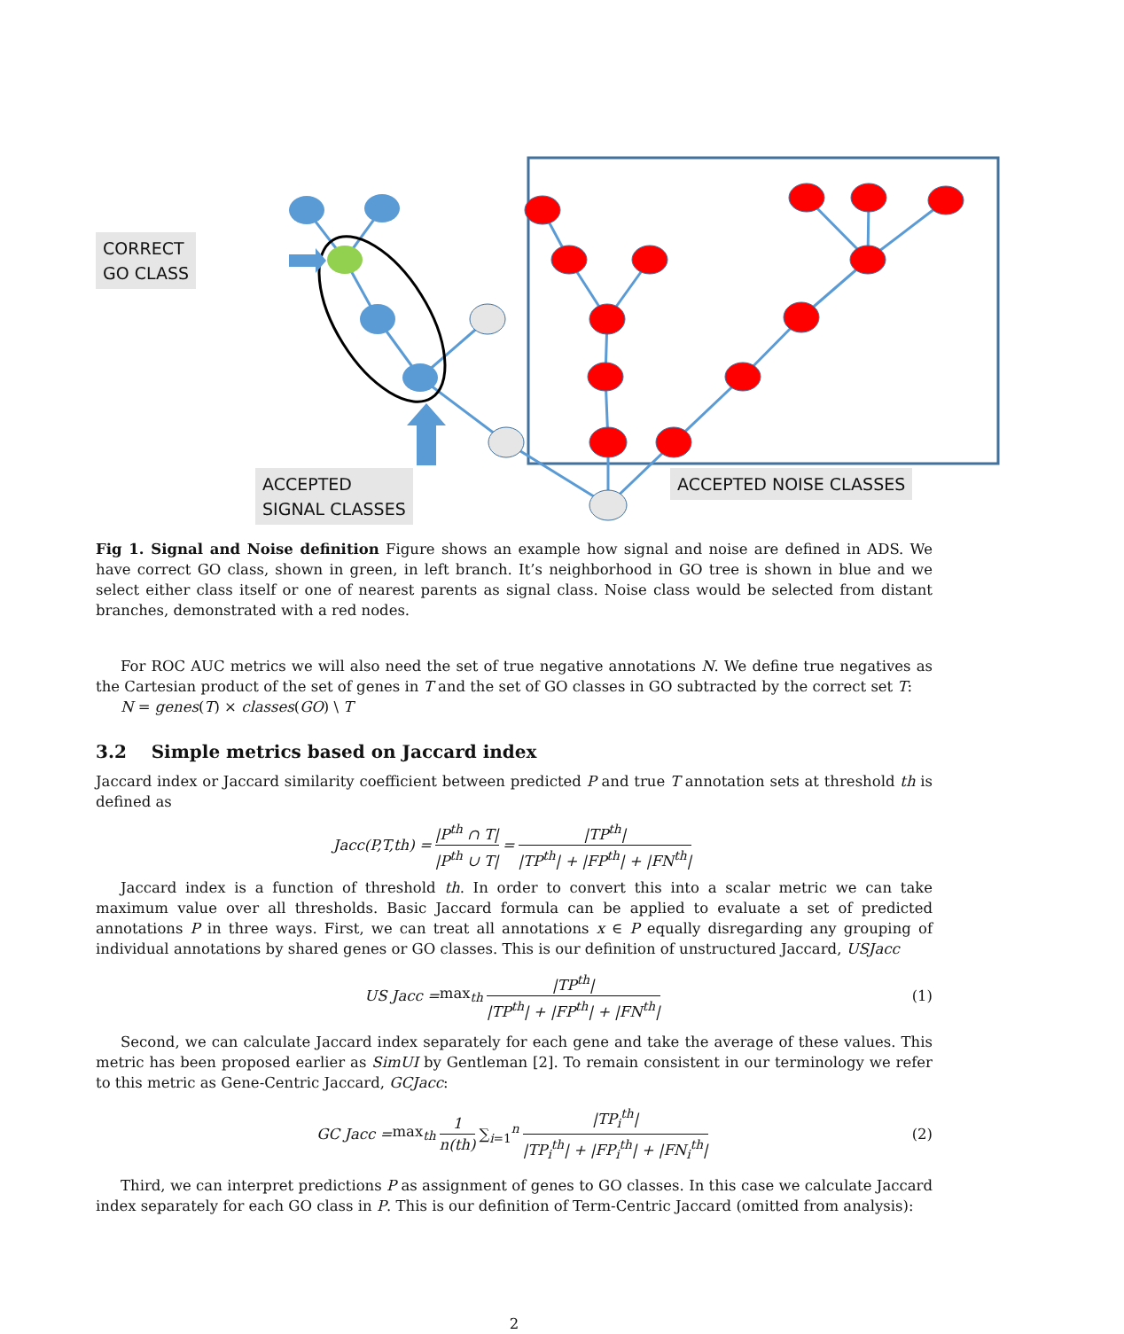CORRECT
GO CLASS
ACCEPTED
SIGNAL CLASSES
ACCEPTED NOISE CLASSES
Fig 1. Signal and Noise definition Figure shows an example how signal and noise are defined in ADS. We have correct GO class, shown in green, in left branch. It’s neighborhood in GO tree is shown in blue and we select either class itself or one of nearest parents as signal class. Noise class would be selected from distant branches, demonstrated with a red nodes.
For ROC AUC metrics we will also need the set of true negative annotations N. We define true negatives as the Cartesian product of the set of genes in T and the set of GO classes in GO subtracted by the correct set T:
N = genes(T) × classes(GO) \ T
3.2 Simple metrics based on Jaccard index
Jaccard index or Jaccard similarity coefficient between predicted P and true T annotation sets at threshold th is defined as
Jacc(P,T,th) = |P<sup>th</sup> ∩ T| |P<sup>th</sup> ∪ T| = |TP<sup>th</sup>| |TP<sup>th</sup>| + |FP<sup>th</sup>| + |FN<sup>th</sup>|
Jaccard index is a function of threshold th. In order to convert this into a scalar metric we can take maximum value over all thresholds. Basic Jaccard formula can be applied to evaluate a set of predicted annotations P in three ways. First, we can treat all annotations x ∈ P equally disregarding any grouping of individual annotations by shared genes or GO classes. This is our definition of unstructured Jaccard, USJacc
US Jacc = max<sub>th</sub> |TP<sup>th</sup>| |TP<sup>th</sup>| + |FP<sup>th</sup>| + |FN<sup>th</sup>| (1)
Second, we can calculate Jaccard index separately for each gene and take the average of these values. This metric has been proposed earlier as SimUI by Gentleman [2]. To remain consistent in our terminology we refer to this metric as Gene-Centric Jaccard, GCJacc:
GC Jacc = max<sub>th</sub> 1 n(th) ∑<sub>i=1</sub><sup>n</sup> |TP<sub>i</sub><sup>th</sup>| |TP<sub>i</sub><sup>th</sup>| + |FP<sub>i</sub><sup>th</sup>| + |FN<sub>i</sub><sup>th</sup>| (2)
Third, we can interpret predictions P as assignment of genes to GO classes. In this case we calculate Jaccard index separately for each GO class in P. This is our definition of Term-Centric Jaccard (omitted from analysis):
2